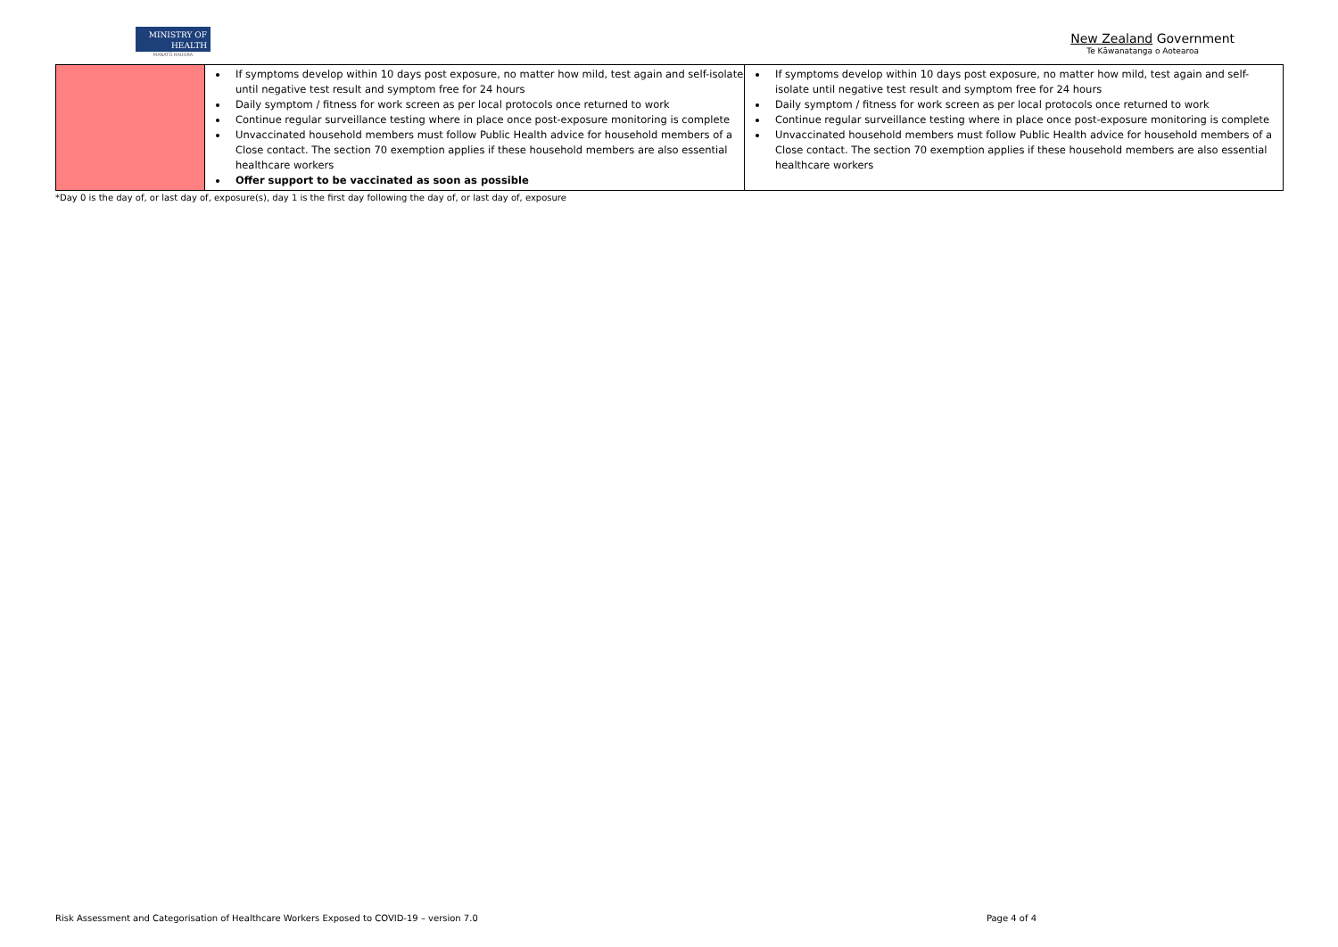MINISTRY OF
HEALTH
MANATŪ HAUORA
New Zealand Government
Te Kāwanatanga o Aotearoa
| | If symptoms develop within 10 days post exposure, no matter how mild, test again and self-isolate until negative test result and symptom free for 24 hours Daily symptom / fitness for work screen as per local protocols once returned to work Continue regular surveillance testing where in place once post-exposure monitoring is complete Unvaccinated household members must follow Public Health advice for household members of a Close contact. The section 70 exemption applies if these household members are also essential healthcare workers Offer support to be vaccinated as soon as possible | If symptoms develop within 10 days post exposure, no matter how mild, test again and self-isolate until negative test result and symptom free for 24 hours Daily symptom / fitness for work screen as per local protocols once returned to work Continue regular surveillance testing where in place once post-exposure monitoring is complete Unvaccinated household members must follow Public Health advice for household members of a Close contact. The section 70 exemption applies if these household members are also essential healthcare workers |
*Day 0 is the day of, or last day of, exposure(s), day 1 is the first day following the day of, or last day of, exposure
Risk Assessment and Categorisation of Healthcare Workers Exposed to COVID-19 – version 7.0 Page 4 of 4